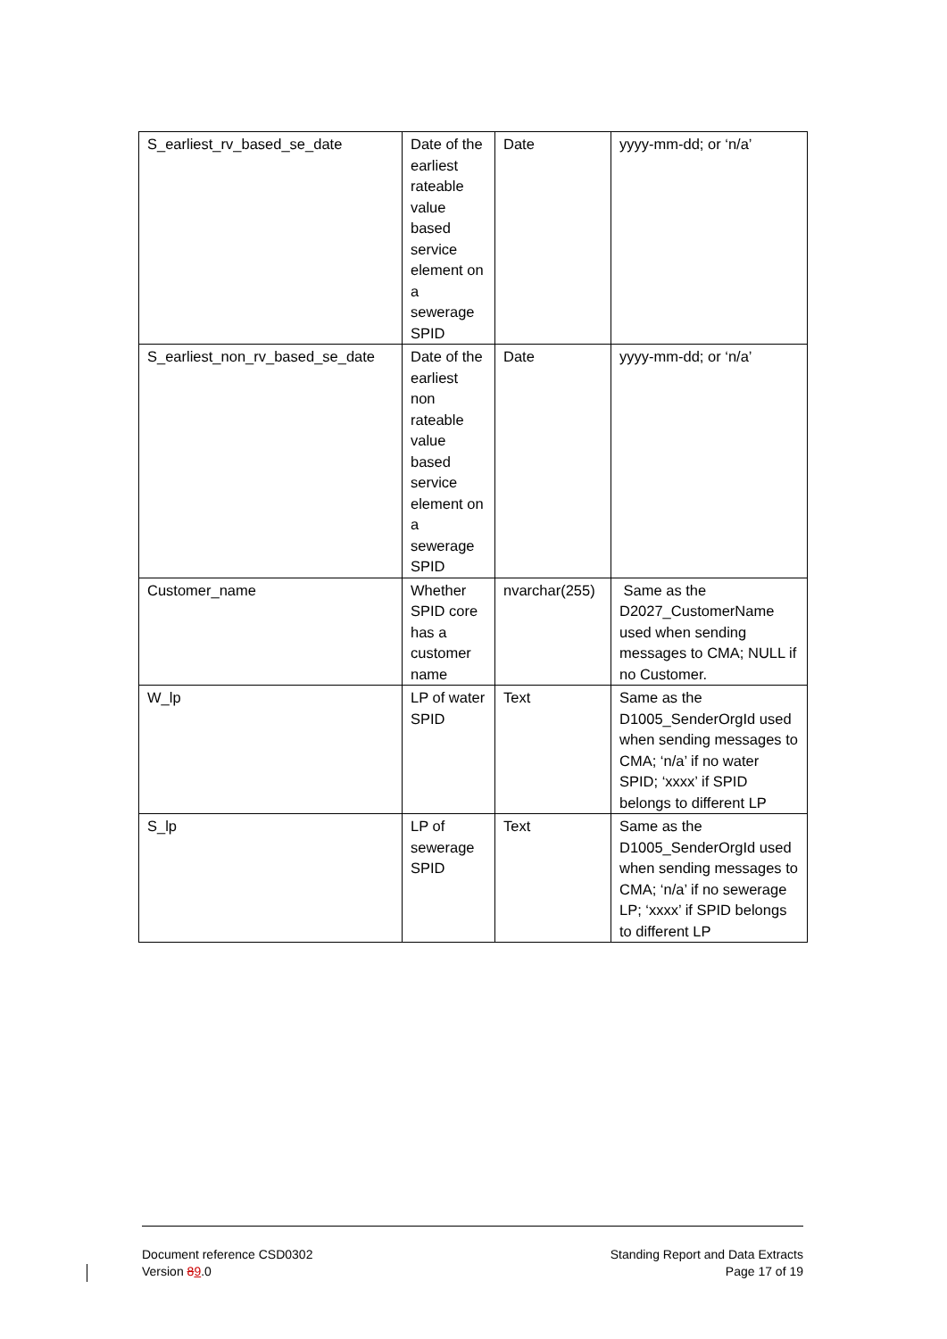| S_earliest_rv_based_se_date | Date of the earliest rateable value based service element on a sewerage SPID | Date | yyyy-mm-dd; or ‘n/a’ |
| S_earliest_non_rv_based_se_date | Date of the earliest non rateable value based service element on a sewerage SPID | Date | yyyy-mm-dd; or ‘n/a’ |
| Customer_name | Whether SPID core has a customer name | nvarchar(255) | Same as the D2027_CustomerName used when sending messages to CMA; NULL if no Customer. |
| W_lp | LP of water SPID | Text | Same as the D1005_SenderOrgId used when sending messages to CMA; ‘n/a’ if no water SPID; ‘xxxx’ if SPID belongs to different LP |
| S_lp | LP of sewerage SPID | Text | Same as the D1005_SenderOrgId used when sending messages to CMA; ‘n/a’ if no sewerage LP; ‘xxxx’ if SPID belongs to different LP |
Document reference CSD0302
Version 89.0
Standing Report and Data Extracts
Page 17 of 19